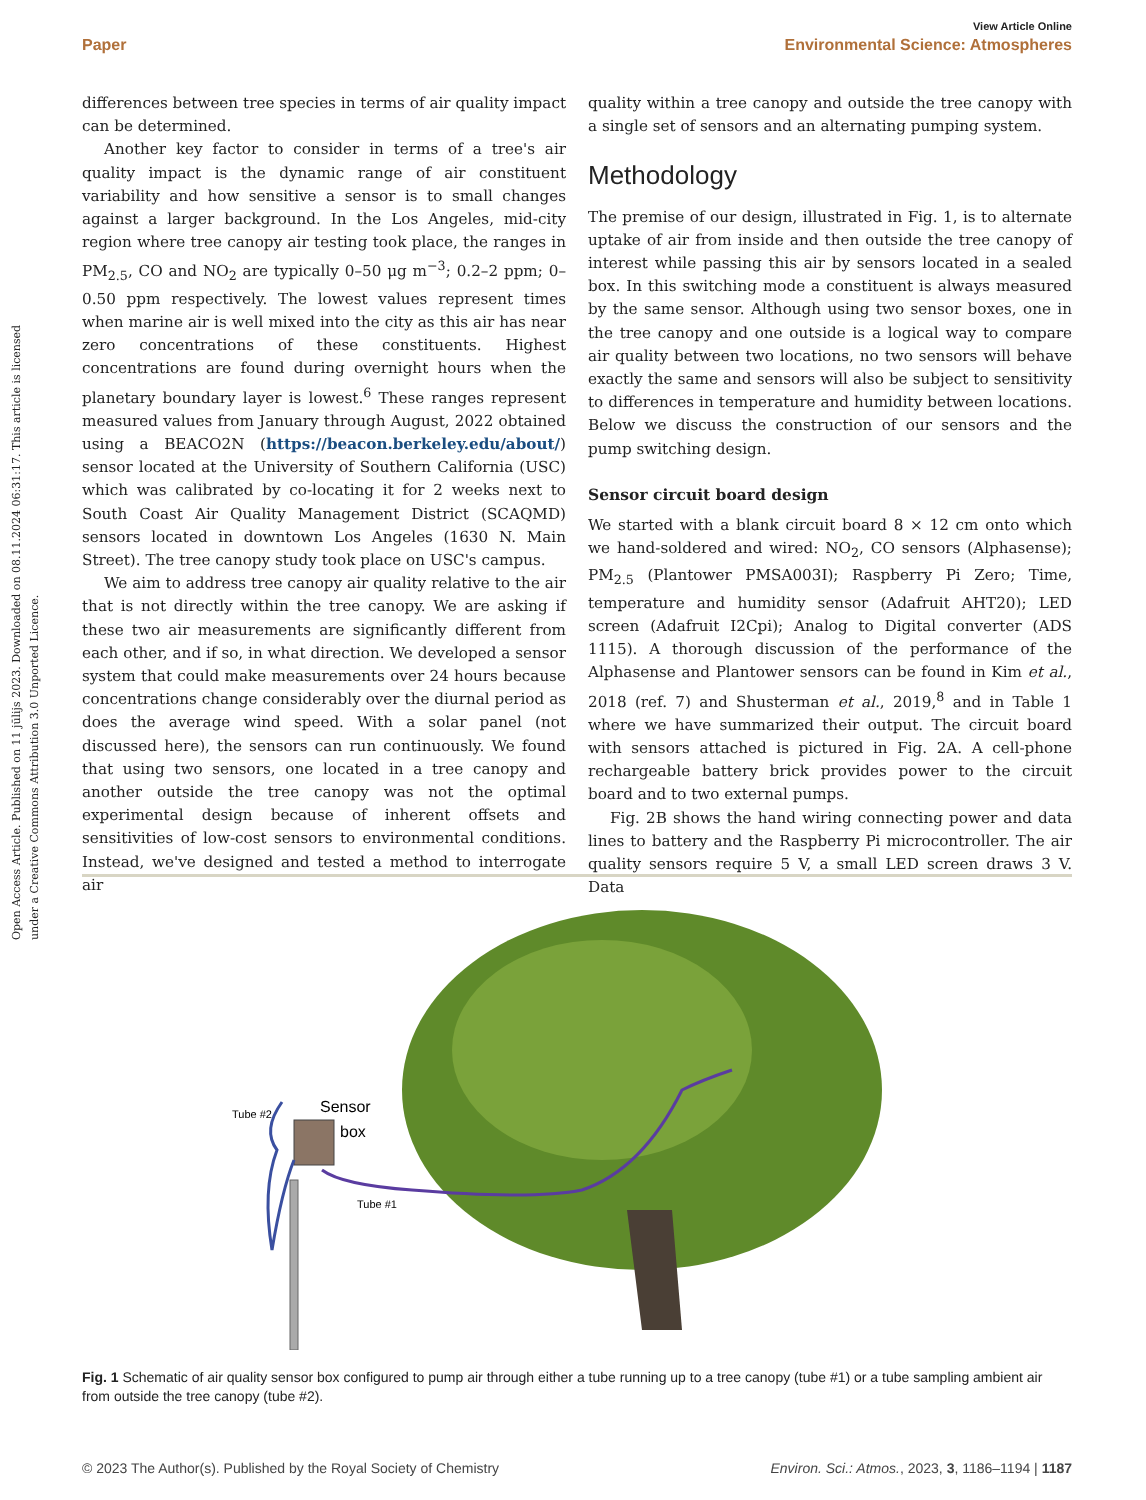View Article Online
Paper Environmental Science: Atmospheres
Open Access Article. Published on 11 jūlijs 2023. Downloaded on 08.11.2024 06:31:17. This article is licensed under a Creative Commons Attribution 3.0 Unported Licence.
differences between tree species in terms of air quality impact can be determined.
Another key factor to consider in terms of a tree's air quality impact is the dynamic range of air constituent variability and how sensitive a sensor is to small changes against a larger background. In the Los Angeles, mid-city region where tree canopy air testing took place, the ranges in PM<sub>2.5</sub>, CO and NO<sub>2</sub> are typically 0–50 μg m<sup>−3</sup>; 0.2–2 ppm; 0–0.50 ppm respectively. The lowest values represent times when marine air is well mixed into the city as this air has near zero concentrations of these constituents. Highest concentrations are found during overnight hours when the planetary boundary layer is lowest.<sup>6</sup> These ranges represent measured values from January through August, 2022 obtained using a BEACO2N (https://beacon.berkeley.edu/about/) sensor located at the University of Southern California (USC) which was calibrated by co-locating it for 2 weeks next to South Coast Air Quality Management District (SCAQMD) sensors located in downtown Los Angeles (1630 N. Main Street). The tree canopy study took place on USC's campus.
We aim to address tree canopy air quality relative to the air that is not directly within the tree canopy. We are asking if these two air measurements are significantly different from each other, and if so, in what direction. We developed a sensor system that could make measurements over 24 hours because concentrations change considerably over the diurnal period as does the average wind speed. With a solar panel (not discussed here), the sensors can run continuously. We found that using two sensors, one located in a tree canopy and another outside the tree canopy was not the optimal experimental design because of inherent offsets and sensitivities of low-cost sensors to environmental conditions. Instead, we've designed and tested a method to interrogate air
quality within a tree canopy and outside the tree canopy with a single set of sensors and an alternating pumping system.
Methodology
The premise of our design, illustrated in Fig. 1, is to alternate uptake of air from inside and then outside the tree canopy of interest while passing this air by sensors located in a sealed box. In this switching mode a constituent is always measured by the same sensor. Although using two sensor boxes, one in the tree canopy and one outside is a logical way to compare air quality between two locations, no two sensors will behave exactly the same and sensors will also be subject to sensitivity to differences in temperature and humidity between locations. Below we discuss the construction of our sensors and the pump switching design.
Sensor circuit board design
We started with a blank circuit board 8 × 12 cm onto which we hand-soldered and wired: NO<sub>2</sub>, CO sensors (Alphasense); PM<sub>2.5</sub> (Plantower PMSA003I); Raspberry Pi Zero; Time, temperature and humidity sensor (Adafruit AHT20); LED screen (Adafruit I2Cpi); Analog to Digital converter (ADS 1115). A thorough discussion of the performance of the Alphasense and Plantower sensors can be found in Kim et al., 2018 (ref. 7) and Shusterman et al., 2019,<sup>8</sup> and in Table 1 where we have summarized their output. The circuit board with sensors attached is pictured in Fig. 2A. A cell-phone rechargeable battery brick provides power to the circuit board and to two external pumps.
Fig. 2B shows the hand wiring connecting power and data lines to battery and the Raspberry Pi microcontroller. The air quality sensors require 5 V, a small LED screen draws 3 V. Data
Tube #2
Sensor
box
Tube #1
Fig. 1 Schematic of air quality sensor box configured to pump air through either a tube running up to a tree canopy (tube #1) or a tube sampling ambient air from outside the tree canopy (tube #2).
© 2023 The Author(s). Published by the Royal Society of Chemistry Environ. Sci.: Atmos., 2023, 3, 1186–1194 | 1187